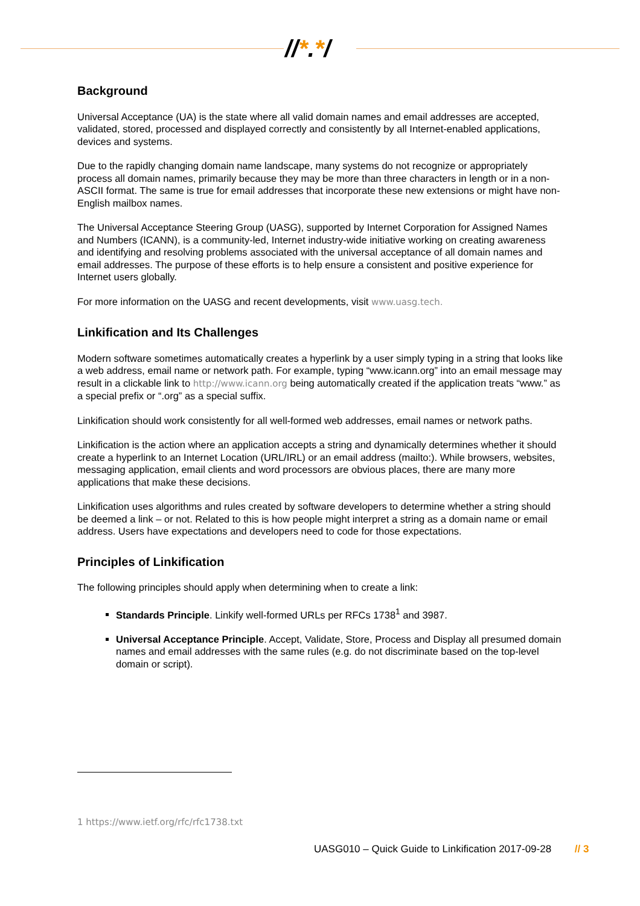//*.*/
Background
Universal Acceptance (UA) is the state where all valid domain names and email addresses are accepted, validated, stored, processed and displayed correctly and consistently by all Internet-enabled applications, devices and systems.
Due to the rapidly changing domain name landscape, many systems do not recognize or appropriately process all domain names, primarily because they may be more than three characters in length or in a non-ASCII format. The same is true for email addresses that incorporate these new extensions or might have non-English mailbox names.
The Universal Acceptance Steering Group (UASG), supported by Internet Corporation for Assigned Names and Numbers (ICANN), is a community-led, Internet industry-wide initiative working on creating awareness and identifying and resolving problems associated with the universal acceptance of all domain names and email addresses. The purpose of these efforts is to help ensure a consistent and positive experience for Internet users globally.
For more information on the UASG and recent developments, visit www.uasg.tech.
Linkification and Its Challenges
Modern software sometimes automatically creates a hyperlink by a user simply typing in a string that looks like a web address, email name or network path. For example, typing “www.icann.org” into an email message may result in a clickable link to http://www.icann.org being automatically created if the application treats “www.” as a special prefix or “.org” as a special suffix.
Linkification should work consistently for all well-formed web addresses, email names or network paths.
Linkification is the action where an application accepts a string and dynamically determines whether it should create a hyperlink to an Internet Location (URL/IRL) or an email address (mailto:). While browsers, websites, messaging application, email clients and word processors are obvious places, there are many more applications that make these decisions.
Linkification uses algorithms and rules created by software developers to determine whether a string should be deemed a link – or not. Related to this is how people might interpret a string as a domain name or email address. Users have expectations and developers need to code for those expectations.
Principles of Linkification
The following principles should apply when determining when to create a link:
Standards Principle. Linkify well-formed URLs per RFCs 1738<sup>1</sup> and 3987.
Universal Acceptance Principle. Accept, Validate, Store, Process and Display all presumed domain names and email addresses with the same rules (e.g. do not discriminate based on the top-level domain or script).
1 https://www.ietf.org/rfc/rfc1738.txt
UASG010 – Quick Guide to Linkification 2017-09-28 // 3